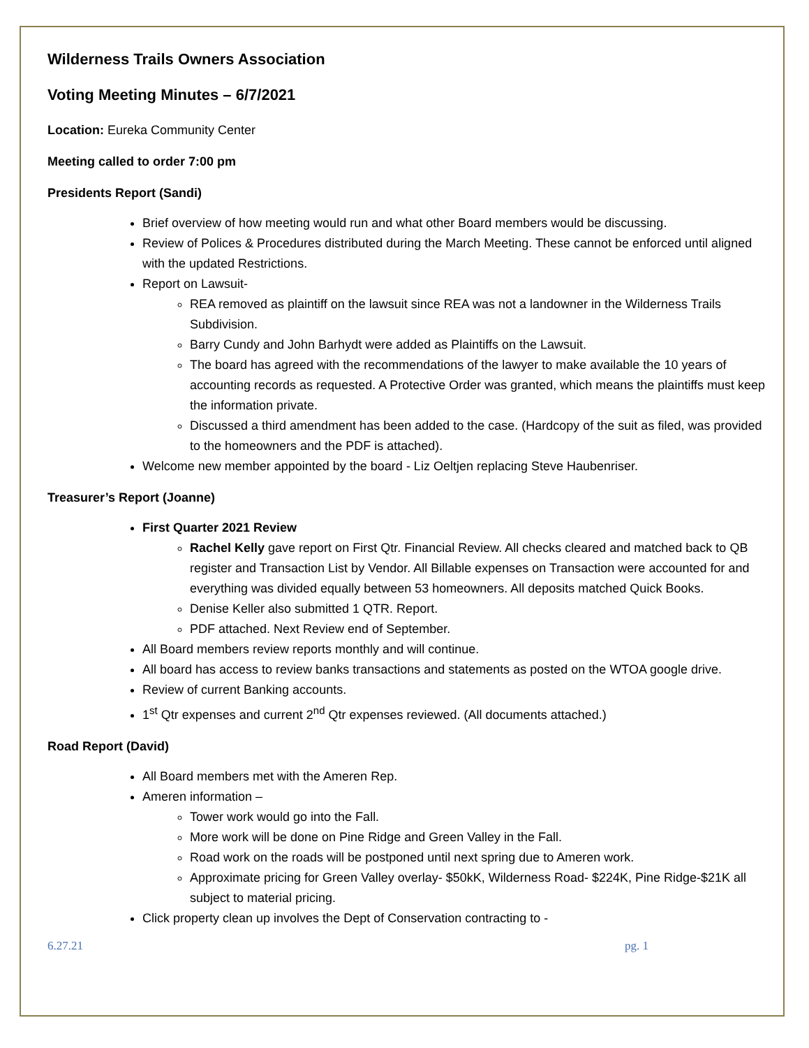Wilderness Trails Owners Association
Voting Meeting Minutes – 6/7/2021
Location: Eureka Community Center
Meeting called to order 7:00 pm
Presidents Report (Sandi)
Brief overview of how meeting would run and what other Board members would be discussing.
Review of Polices & Procedures distributed during the March Meeting. These cannot be enforced until aligned with the updated Restrictions.
Report on Lawsuit-
REA removed as plaintiff on the lawsuit since REA was not a landowner in the Wilderness Trails Subdivision.
Barry Cundy and John Barhydt were added as Plaintiffs on the Lawsuit.
The board has agreed with the recommendations of the lawyer to make available the 10 years of accounting records as requested. A Protective Order was granted, which means the plaintiffs must keep the information private.
Discussed a third amendment has been added to the case. (Hardcopy of the suit as filed, was provided to the homeowners and the PDF is attached).
Welcome new member appointed by the board - Liz Oeltjen replacing Steve Haubenriser.
Treasurer’s Report (Joanne)
First Quarter 2021 Review
Rachel Kelly gave report on First Qtr. Financial Review. All checks cleared and matched back to QB register and Transaction List by Vendor. All Billable expenses on Transaction were accounted for and everything was divided equally between 53 homeowners. All deposits matched Quick Books.
Denise Keller also submitted 1 QTR. Report.
PDF attached. Next Review end of September.
All Board members review reports monthly and will continue.
All board has access to review banks transactions and statements as posted on the WTOA google drive.
Review of current Banking accounts.
1<sup>st</sup> Qtr expenses and current 2<sup>nd</sup> Qtr expenses reviewed. (All documents attached.)
Road Report (David)
All Board members met with the Ameren Rep.
Ameren information –
Tower work would go into the Fall.
More work will be done on Pine Ridge and Green Valley in the Fall.
Road work on the roads will be postponed until next spring due to Ameren work.
Approximate pricing for Green Valley overlay- $50kK, Wilderness Road- $224K, Pine Ridge-$21K all subject to material pricing.
Click property clean up involves the Dept of Conservation contracting to -
6.27.21 pg. 1